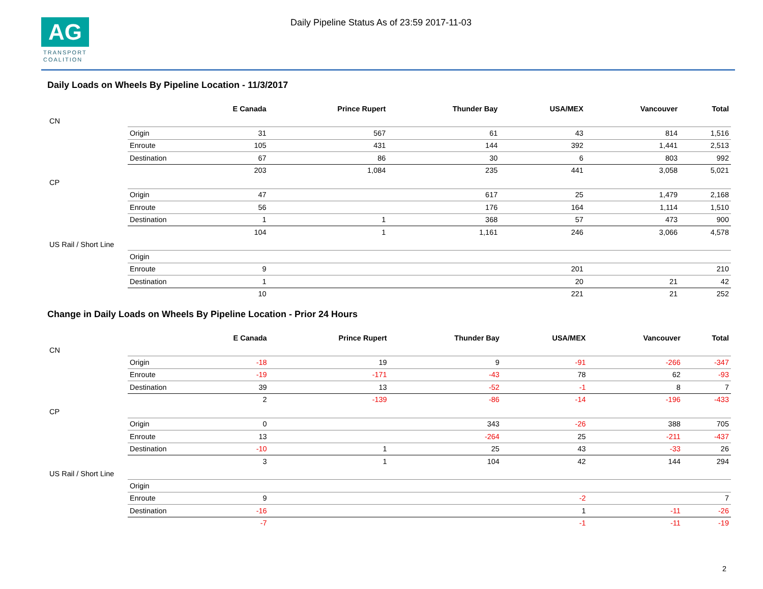AG
TRANSPORT
COALITION
Daily Pipeline Status As of 23:59 2017-11-03
Daily Loads on Wheels By Pipeline Location - 11/3/2017
| | | E Canada | Prince Rupert | Thunder Bay | USA/MEX | Vancouver | Total |
| --- | --- | --- | --- | --- | --- | --- | --- |
| CN | | | | | | | |
| | Origin | 31 | 567 | 61 | 43 | 814 | 1,516 |
| | Enroute | 105 | 431 | 144 | 392 | 1,441 | 2,513 |
| | Destination | 67 | 86 | 30 | 6 | 803 | 992 |
| | | 203 | 1,084 | 235 | 441 | 3,058 | 5,021 |
| CP | | | | | | | |
| | Origin | 47 | | 617 | 25 | 1,479 | 2,168 |
| | Enroute | 56 | | 176 | 164 | 1,114 | 1,510 |
| | Destination | 1 | 1 | 368 | 57 | 473 | 900 |
| | | 104 | 1 | 1,161 | 246 | 3,066 | 4,578 |
| US Rail / Short Line | | | | | | | |
| | Origin | | | | | | |
| | Enroute | 9 | | | 201 | | 210 |
| | Destination | 1 | | | 20 | 21 | 42 |
| | | 10 | | | 221 | 21 | 252 |
Change in Daily Loads on Wheels By Pipeline Location - Prior 24 Hours
| | | E Canada | Prince Rupert | Thunder Bay | USA/MEX | Vancouver | Total |
| --- | --- | --- | --- | --- | --- | --- | --- |
| CN | | | | | | | |
| | Origin | -18 | 19 | 9 | -91 | -266 | -347 |
| | Enroute | -19 | -171 | -43 | 78 | 62 | -93 |
| | Destination | 39 | 13 | -52 | -1 | 8 | 7 |
| | | 2 | -139 | -86 | -14 | -196 | -433 |
| CP | | | | | | | |
| | Origin | 0 | | 343 | -26 | 388 | 705 |
| | Enroute | 13 | | -264 | 25 | -211 | -437 |
| | Destination | -10 | 1 | 25 | 43 | -33 | 26 |
| | | 3 | 1 | 104 | 42 | 144 | 294 |
| US Rail / Short Line | | | | | | | |
| | Origin | | | | | | |
| | Enroute | 9 | | | -2 | | 7 |
| | Destination | -16 | | | 1 | -11 | -26 |
| | | -7 | | | -1 | -11 | -19 |
2